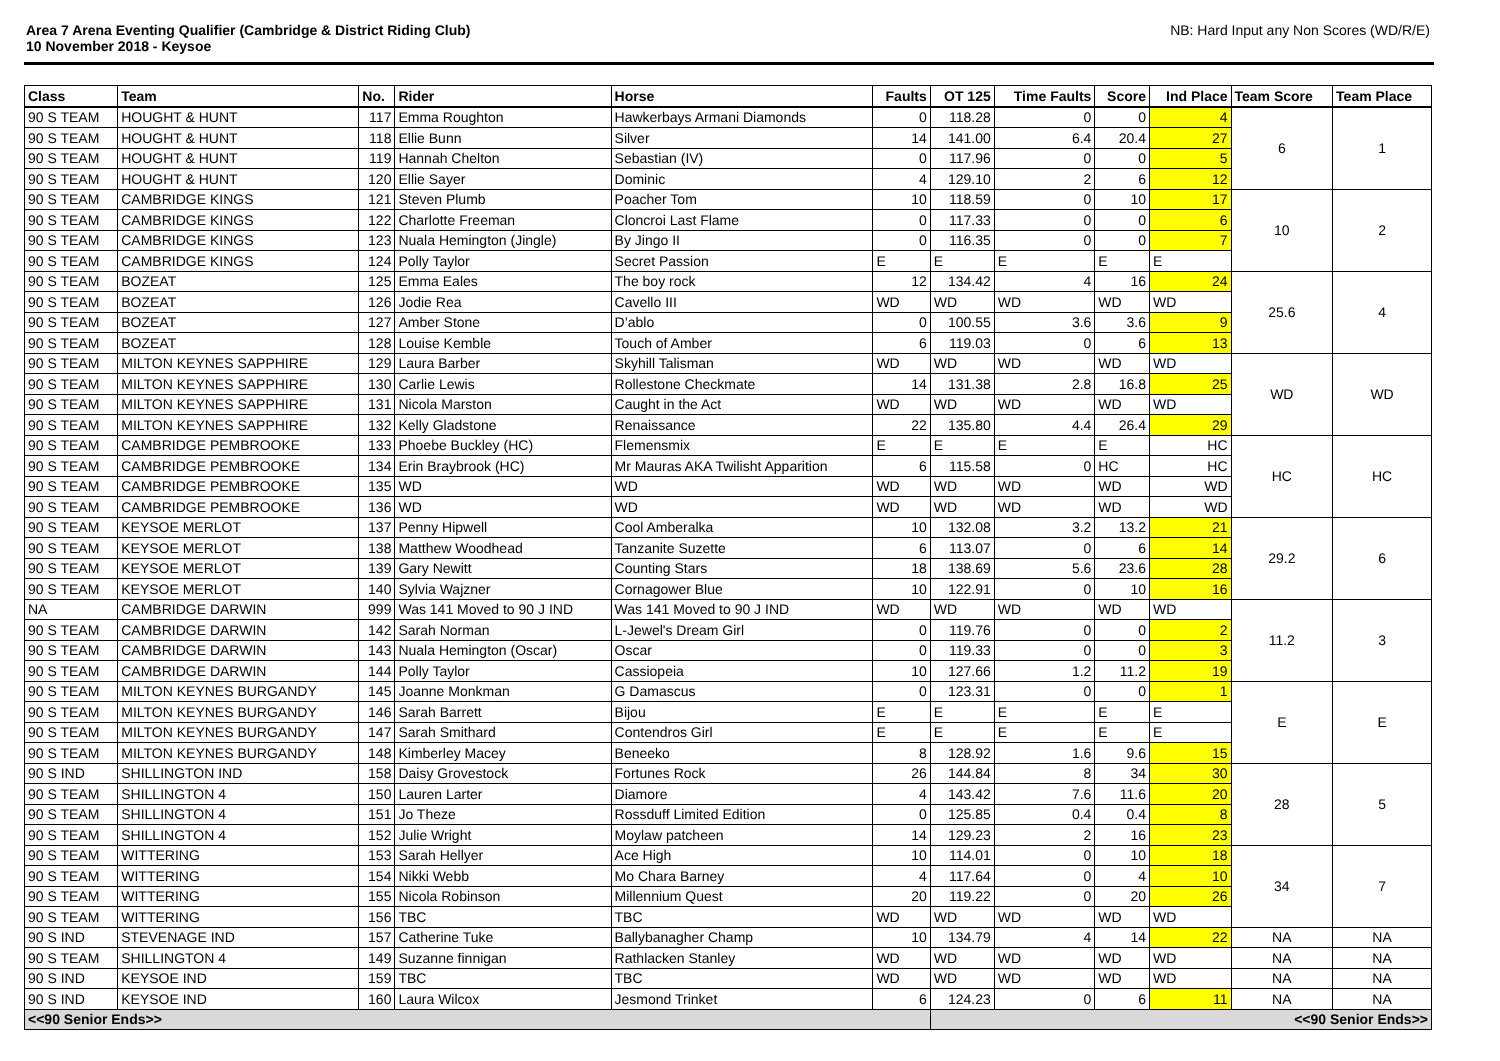Area 7 Arena Eventing Qualifier (Cambridge & District Riding Club)
10 November 2018 - Keysoe
NB: Hard Input any Non Scores (WD/R/E)
| Class | Team | No. | Rider | Horse | Faults | OT 125 | Time Faults | Score | Ind Place | Team Score | Team Place |
| --- | --- | --- | --- | --- | --- | --- | --- | --- | --- | --- | --- |
| 90 S TEAM | HOUGHT & HUNT | 117 | Emma Roughton | Hawkerbays Armani Diamonds | 0 | 118.28 | 0 | 0 | 4 | 6 | 1 |
| 90 S TEAM | HOUGHT & HUNT | 118 | Ellie Bunn | Silver | 14 | 141.00 | 6.4 | 20.4 | 27 | | |
| 90 S TEAM | HOUGHT & HUNT | 119 | Hannah Chelton | Sebastian (IV) | 0 | 117.96 | 0 | 0 | 5 | | |
| 90 S TEAM | HOUGHT & HUNT | 120 | Ellie Sayer | Dominic | 4 | 129.10 | 2 | 6 | 12 | | |
| 90 S TEAM | CAMBRIDGE KINGS | 121 | Steven Plumb | Poacher Tom | 10 | 118.59 | 0 | 10 | 17 | 10 | 2 |
| 90 S TEAM | CAMBRIDGE KINGS | 122 | Charlotte Freeman | Cloncroi Last Flame | 0 | 117.33 | 0 | 0 | 6 | | |
| 90 S TEAM | CAMBRIDGE KINGS | 123 | Nuala Hemington (Jingle) | By Jingo II | 0 | 116.35 | 0 | 0 | 7 | | |
| 90 S TEAM | CAMBRIDGE KINGS | 124 | Polly Taylor | Secret Passion | E | E | E | E | E | | |
| 90 S TEAM | BOZEAT | 125 | Emma Eales | The boy rock | 12 | 134.42 | 4 | 16 | 24 | 25.6 | 4 |
| 90 S TEAM | BOZEAT | 126 | Jodie Rea | Cavello III | WD | WD | WD | WD | WD | | |
| 90 S TEAM | BOZEAT | 127 | Amber Stone | D’ablo | 0 | 100.55 | 3.6 | 3.6 | 9 | | |
| 90 S TEAM | BOZEAT | 128 | Louise Kemble | Touch of Amber | 6 | 119.03 | 0 | 6 | 13 | | |
| 90 S TEAM | MILTON KEYNES SAPPHIRE | 129 | Laura Barber | Skyhill Talisman | WD | WD | WD | WD | WD | WD | WD |
| 90 S TEAM | MILTON KEYNES SAPPHIRE | 130 | Carlie Lewis | Rollestone Checkmate | 14 | 131.38 | 2.8 | 16.8 | 25 | | |
| 90 S TEAM | MILTON KEYNES SAPPHIRE | 131 | Nicola Marston | Caught in the Act | WD | WD | WD | WD | WD | | |
| 90 S TEAM | MILTON KEYNES SAPPHIRE | 132 | Kelly Gladstone | Renaissance | 22 | 135.80 | 4.4 | 26.4 | 29 | | |
| 90 S TEAM | CAMBRIDGE PEMBROOKE | 133 | Phoebe Buckley (HC) | Flemensmix | E | E | E | E | HC | HC | HC |
| 90 S TEAM | CAMBRIDGE PEMBROOKE | 134 | Erin Braybrook (HC) | Mr Mauras AKA Twilisht Apparition | 6 | 115.58 | 0 | HC | HC | | |
| 90 S TEAM | CAMBRIDGE PEMBROOKE | 135 | WD | WD | WD | WD | WD | WD | WD | | |
| 90 S TEAM | CAMBRIDGE PEMBROOKE | 136 | WD | WD | WD | WD | WD | WD | WD | | |
| 90 S TEAM | KEYSOE MERLOT | 137 | Penny Hipwell | Cool Amberalka | 10 | 132.08 | 3.2 | 13.2 | 21 | 29.2 | 6 |
| 90 S TEAM | KEYSOE MERLOT | 138 | Matthew Woodhead | Tanzanite Suzette | 6 | 113.07 | 0 | 6 | 14 | | |
| 90 S TEAM | KEYSOE MERLOT | 139 | Gary Newitt | Counting Stars | 18 | 138.69 | 5.6 | 23.6 | 28 | | |
| 90 S TEAM | KEYSOE MERLOT | 140 | Sylvia Wajzner | Cornagower Blue | 10 | 122.91 | 0 | 10 | 16 | | |
| NA | CAMBRIDGE DARWIN | 999 | Was 141 Moved to 90 J IND | Was 141 Moved to 90 J IND | WD | WD | WD | WD | WD | 11.2 | 3 |
| 90 S TEAM | CAMBRIDGE DARWIN | 142 | Sarah Norman | L-Jewel's Dream Girl | 0 | 119.76 | 0 | 0 | 2 | | |
| 90 S TEAM | CAMBRIDGE DARWIN | 143 | Nuala Hemington (Oscar) | Oscar | 0 | 119.33 | 0 | 0 | 3 | | |
| 90 S TEAM | CAMBRIDGE DARWIN | 144 | Polly Taylor | Cassiopeia | 10 | 127.66 | 1.2 | 11.2 | 19 | | |
| 90 S TEAM | MILTON KEYNES BURGANDY | 145 | Joanne Monkman | G Damascus | 0 | 123.31 | 0 | 0 | 1 | E | E |
| 90 S TEAM | MILTON KEYNES BURGANDY | 146 | Sarah Barrett | Bijou | E | E | E | E | E | | |
| 90 S TEAM | MILTON KEYNES BURGANDY | 147 | Sarah Smithard | Contendros Girl | E | E | E | E | E | | |
| 90 S TEAM | MILTON KEYNES BURGANDY | 148 | Kimberley Macey | Beneeko | 8 | 128.92 | 1.6 | 9.6 | 15 | | |
| 90 S IND | SHILLINGTON IND | 158 | Daisy Grovestock | Fortunes Rock | 26 | 144.84 | 8 | 34 | 30 | 28 | 5 |
| 90 S TEAM | SHILLINGTON 4 | 150 | Lauren Larter | Diamore | 4 | 143.42 | 7.6 | 11.6 | 20 | | |
| 90 S TEAM | SHILLINGTON 4 | 151 | Jo Theze | Rossduff Limited Edition | 0 | 125.85 | 0.4 | 0.4 | 8 | | |
| 90 S TEAM | SHILLINGTON 4 | 152 | Julie Wright | Moylaw patcheen | 14 | 129.23 | 2 | 16 | 23 | | |
| 90 S TEAM | WITTERING | 153 | Sarah Hellyer | Ace High | 10 | 114.01 | 0 | 10 | 18 | 34 | 7 |
| 90 S TEAM | WITTERING | 154 | Nikki Webb | Mo Chara Barney | 4 | 117.64 | 0 | 4 | 10 | | |
| 90 S TEAM | WITTERING | 155 | Nicola Robinson | Millennium Quest | 20 | 119.22 | 0 | 20 | 26 | | |
| 90 S TEAM | WITTERING | 156 | TBC | TBC | WD | WD | WD | WD | WD | | |
| 90 S IND | STEVENAGE IND | 157 | Catherine Tuke | Ballybanagher Champ | 10 | 134.79 | 4 | 14 | 22 | NA | NA |
| 90 S TEAM | SHILLINGTON 4 | 149 | Suzanne finnigan | Rathlacken Stanley | WD | WD | WD | WD | WD | NA | NA |
| 90 S IND | KEYSOE IND | 159 | TBC | TBC | WD | WD | WD | WD | WD | NA | NA |
| 90 S IND | KEYSOE IND | 160 | Laura Wilcox | Jesmond Trinket | 6 | 124.23 | 0 | 6 | 11 | NA | NA |
| <<90 Senior Ends>> | | | | | | <<90 Senior Ends>> | | | | | |